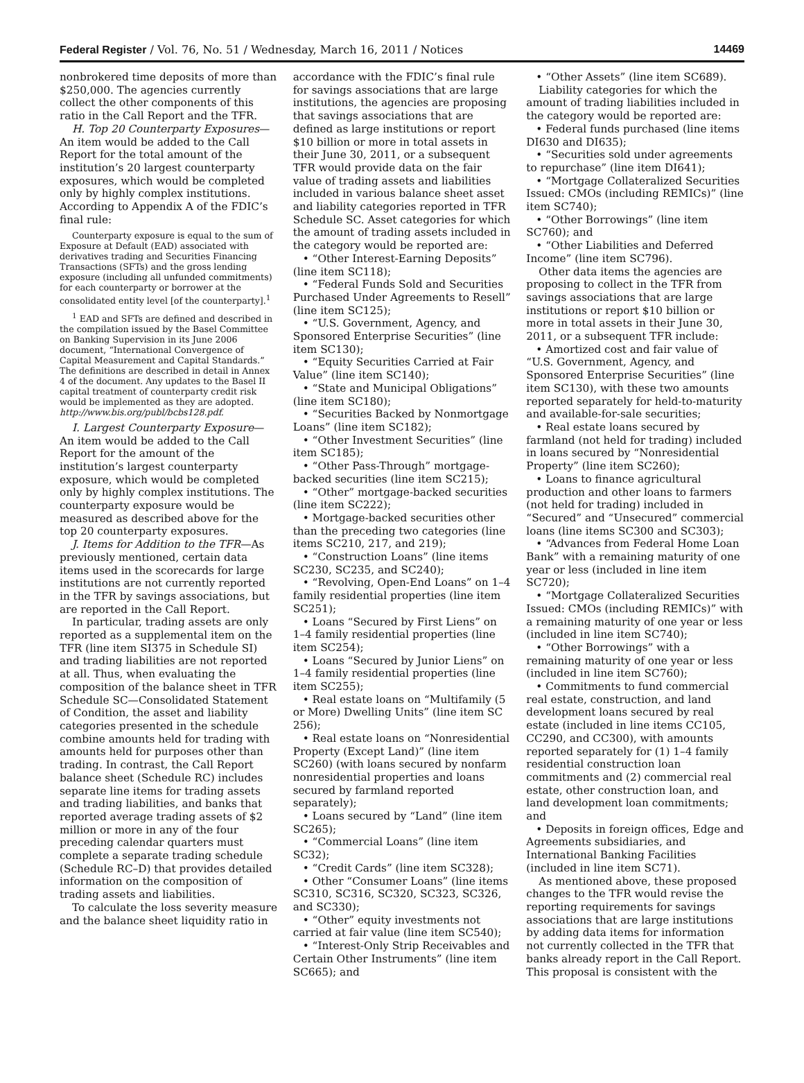Federal Register / Vol. 76, No. 51 / Wednesday, March 16, 2011 / Notices 14469
nonbrokered time deposits of more than $250,000. The agencies currently collect the other components of this ratio in the Call Report and the TFR.
H. Top 20 Counterparty Exposures—An item would be added to the Call Report for the total amount of the institution’s 20 largest counterparty exposures, which would be completed only by highly complex institutions. According to Appendix A of the FDIC’s final rule:
Counterparty exposure is equal to the sum of Exposure at Default (EAD) associated with derivatives trading and Securities Financing Transactions (SFTs) and the gross lending exposure (including all unfunded commitments) for each counterparty or borrower at the consolidated entity level [of the counterparty].<sup>1</sup>
<sup>1</sup> EAD and SFTs are defined and described in the compilation issued by the Basel Committee on Banking Supervision in its June 2006 document, “International Convergence of Capital Measurement and Capital Standards.” The definitions are described in detail in Annex 4 of the document. Any updates to the Basel II capital treatment of counterparty credit risk would be implemented as they are adopted. http://www.bis.org/publ/bcbs128.pdf.
I. Largest Counterparty Exposure—An item would be added to the Call Report for the amount of the institution’s largest counterparty exposure, which would be completed only by highly complex institutions. The counterparty exposure would be measured as described above for the top 20 counterparty exposures.
J. Items for Addition to the TFR—As previously mentioned, certain data items used in the scorecards for large institutions are not currently reported in the TFR by savings associations, but are reported in the Call Report.
In particular, trading assets are only reported as a supplemental item on the TFR (line item SI375 in Schedule SI) and trading liabilities are not reported at all. Thus, when evaluating the composition of the balance sheet in TFR Schedule SC—Consolidated Statement of Condition, the asset and liability categories presented in the schedule combine amounts held for trading with amounts held for purposes other than trading. In contrast, the Call Report balance sheet (Schedule RC) includes separate line items for trading assets and trading liabilities, and banks that reported average trading assets of $2 million or more in any of the four preceding calendar quarters must complete a separate trading schedule (Schedule RC–D) that provides detailed information on the composition of trading assets and liabilities.
To calculate the loss severity measure and the balance sheet liquidity ratio in
accordance with the FDIC’s final rule for savings associations that are large institutions, the agencies are proposing that savings associations that are defined as large institutions or report $10 billion or more in total assets in their June 30, 2011, or a subsequent TFR would provide data on the fair value of trading assets and liabilities included in various balance sheet asset and liability categories reported in TFR Schedule SC. Asset categories for which the amount of trading assets included in the category would be reported are:
• “Other Interest-Earning Deposits” (line item SC118);
• “Federal Funds Sold and Securities Purchased Under Agreements to Resell” (line item SC125);
• “U.S. Government, Agency, and Sponsored Enterprise Securities” (line item SC130);
• “Equity Securities Carried at Fair Value” (line item SC140);
• “State and Municipal Obligations” (line item SC180);
• “Securities Backed by Nonmortgage Loans” (line item SC182);
• “Other Investment Securities” (line item SC185);
• “Other Pass-Through” mortgage-backed securities (line item SC215);
• “Other” mortgage-backed securities (line item SC222);
• Mortgage-backed securities other than the preceding two categories (line items SC210, 217, and 219);
• “Construction Loans” (line items SC230, SC235, and SC240);
• “Revolving, Open-End Loans” on 1–4 family residential properties (line item SC251);
• Loans “Secured by First Liens” on 1–4 family residential properties (line item SC254);
• Loans “Secured by Junior Liens” on 1–4 family residential properties (line item SC255);
• Real estate loans on “Multifamily (5 or More) Dwelling Units” (line item SC 256);
• Real estate loans on “Nonresidential Property (Except Land)” (line item SC260) (with loans secured by nonfarm nonresidential properties and loans secured by farmland reported separately);
• Loans secured by “Land” (line item SC265);
• “Commercial Loans” (line item SC32);
• “Credit Cards” (line item SC328);
• Other “Consumer Loans” (line items SC310, SC316, SC320, SC323, SC326, and SC330);
• “Other” equity investments not carried at fair value (line item SC540);
• “Interest-Only Strip Receivables and Certain Other Instruments” (line item SC665); and
• “Other Assets” (line item SC689).
Liability categories for which the amount of trading liabilities included in the category would be reported are:
• Federal funds purchased (line items DI630 and DI635);
• “Securities sold under agreements to repurchase” (line item DI641);
• “Mortgage Collateralized Securities Issued: CMOs (including REMICs)” (line item SC740);
• “Other Borrowings” (line item SC760); and
• “Other Liabilities and Deferred Income” (line item SC796).
Other data items the agencies are proposing to collect in the TFR from savings associations that are large institutions or report $10 billion or more in total assets in their June 30, 2011, or a subsequent TFR include:
• Amortized cost and fair value of “U.S. Government, Agency, and Sponsored Enterprise Securities” (line item SC130), with these two amounts reported separately for held-to-maturity and available-for-sale securities;
• Real estate loans secured by farmland (not held for trading) included in loans secured by “Nonresidential Property” (line item SC260);
• Loans to finance agricultural production and other loans to farmers (not held for trading) included in “Secured” and “Unsecured” commercial loans (line items SC300 and SC303);
• “Advances from Federal Home Loan Bank” with a remaining maturity of one year or less (included in line item SC720);
• “Mortgage Collateralized Securities Issued: CMOs (including REMICs)” with a remaining maturity of one year or less (included in line item SC740);
• “Other Borrowings” with a remaining maturity of one year or less (included in line item SC760);
• Commitments to fund commercial real estate, construction, and land development loans secured by real estate (included in line items CC105, CC290, and CC300), with amounts reported separately for (1) 1–4 family residential construction loan commitments and (2) commercial real estate, other construction loan, and land development loan commitments; and
• Deposits in foreign offices, Edge and Agreements subsidiaries, and International Banking Facilities (included in line item SC71).
As mentioned above, these proposed changes to the TFR would revise the reporting requirements for savings associations that are large institutions by adding data items for information not currently collected in the TFR that banks already report in the Call Report. This proposal is consistent with the